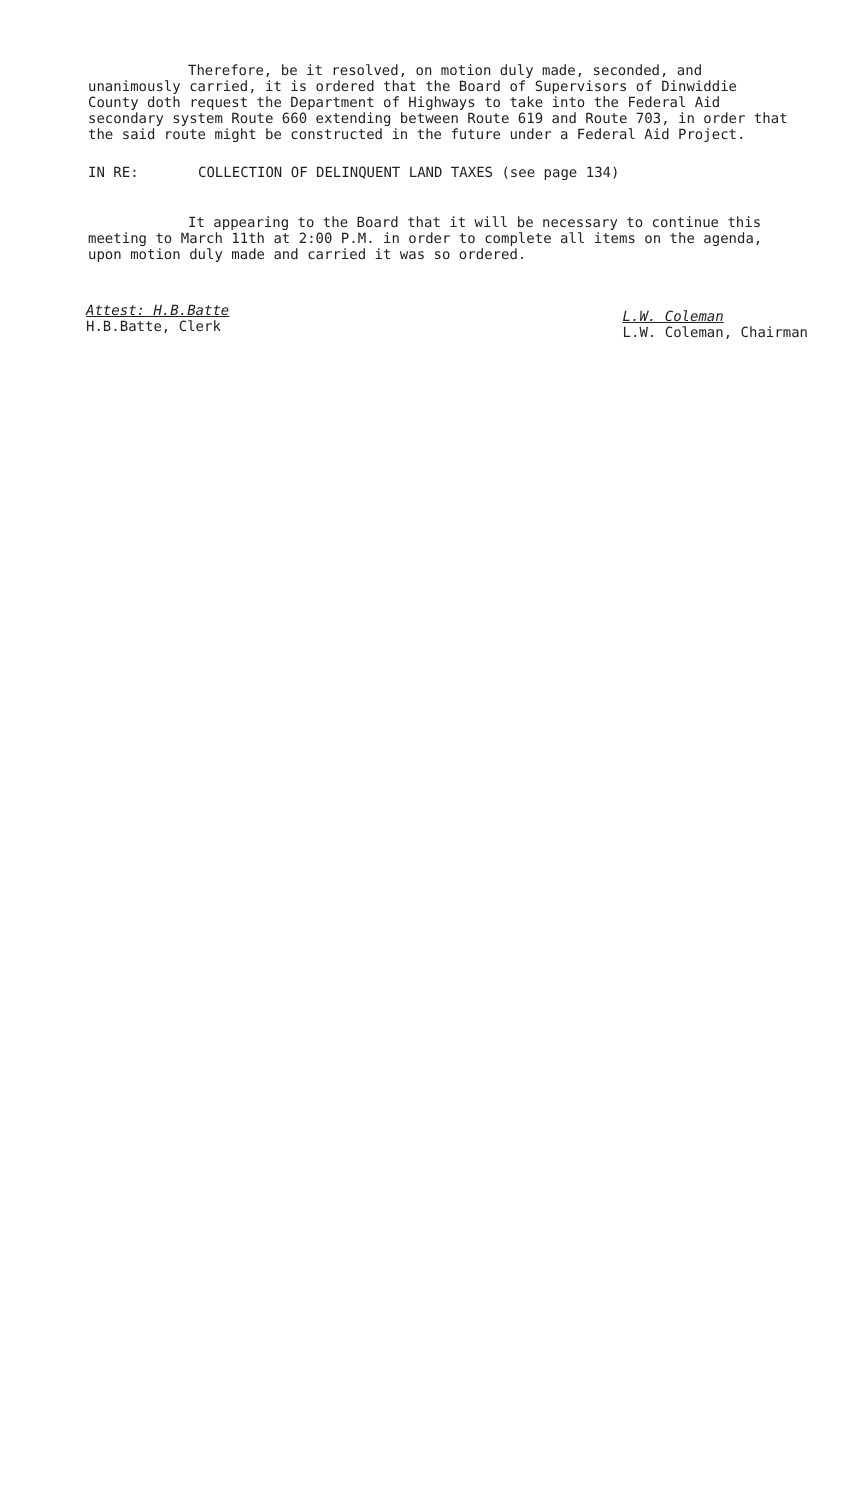Therefore, be it resolved, on motion duly made, seconded, and unanimously carried, it is ordered that the Board of Supervisors of Dinwiddie County doth request the Department of Highways to take into the Federal Aid secondary system Route 660 extending between Route 619 and Route 703, in order that the said route might be constructed in the future under a Federal Aid Project.
IN RE: COLLECTION OF DELINQUENT LAND TAXES (see page 134)
It appearing to the Board that it will be necessary to continue this meeting to March 11th at 2:00 P.M. in order to complete all items on the agenda, upon motion duly made and carried it was so ordered.
Attest: H.B.Batte
H.B.Batte, Clerk
L.W. Coleman
L.W. Coleman, Chairman